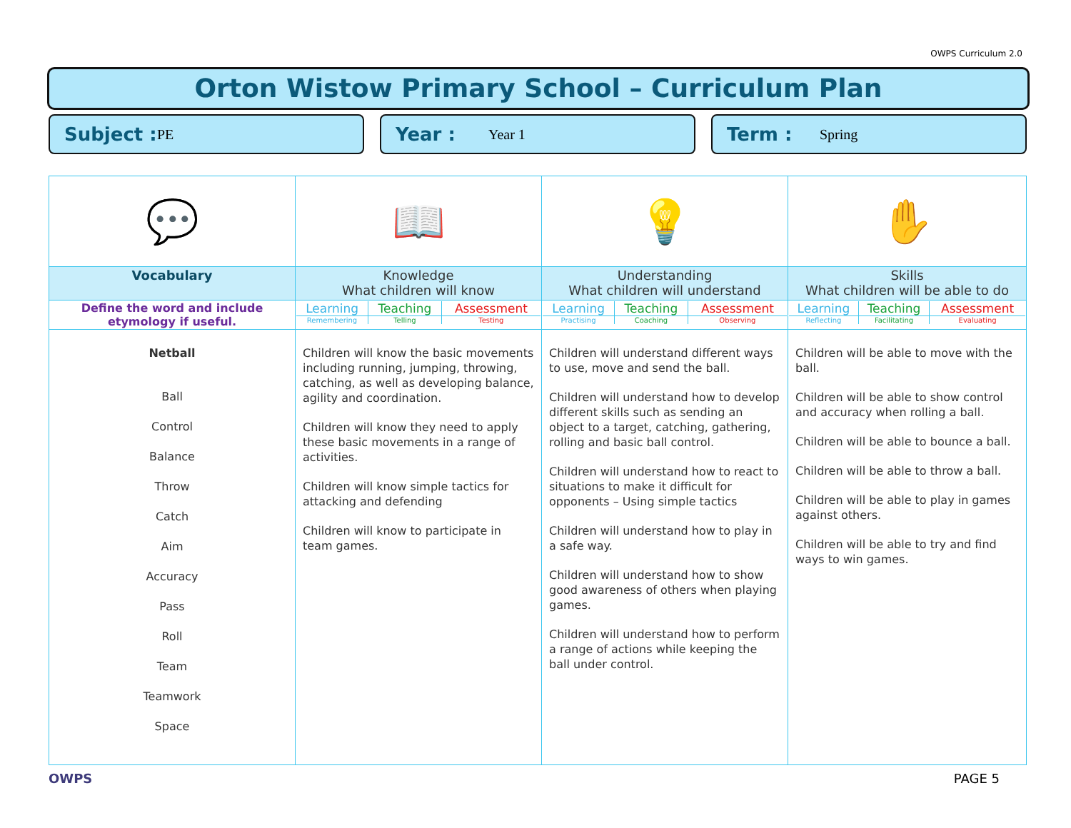OWPS Curriculum 2.0
Orton Wistow Primary School – Curriculum Plan
Subject : PE
Year : Year 1
Term : Spring
| 💬 | 📖 | 💡 | ✋ |
| Vocabulary | Knowledge What children will know | Understanding What children will understand | Skills What children will be able to do |
| Define the word and include etymology if useful. | / Learning / Teaching / Assessment / / Remembering / Telling / Testing / | / Learning / Teaching / Assessment / / Practising / Coaching / Observing / | / Learning / Teaching / Assessment / / Reflecting / Facilitating / Evaluating / |
| Netball Ball Control Balance Throw Catch Aim Accuracy Pass Roll Team Teamwork Space | Children will know the basic movements including running, jumping, throwing, catching, as well as developing balance, agility and coordination. Children will know they need to apply these basic movements in a range of activities. Children will know simple tactics for attacking and defending Children will know to participate in team games. | Children will understand different ways to use, move and send the ball. Children will understand how to develop different skills such as sending an object to a target, catching, gathering, rolling and basic ball control. Children will understand how to react to situations to make it difficult for opponents – Using simple tactics Children will understand how to play in a safe way. Children will understand how to show good awareness of others when playing games. Children will understand how to perform a range of actions while keeping the ball under control. | Children will be able to move with the ball. Children will be able to show control and accuracy when rolling a ball. Children will be able to bounce a ball. Children will be able to throw a ball. Children will be able to play in games against others. Children will be able to try and find ways to win games. |
OWPS PAGE 5